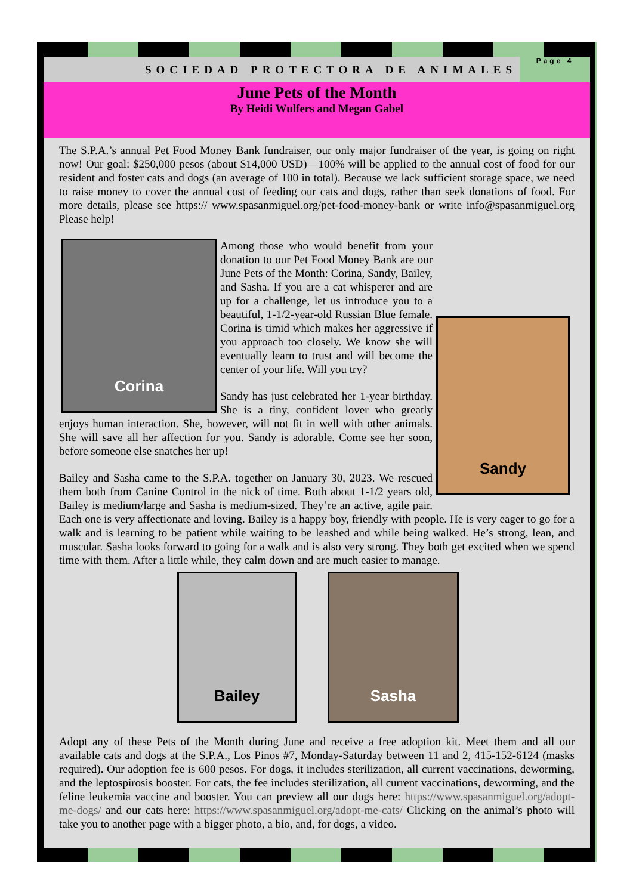SOCIEDAD PROTECTORA DE ANIMALES Page 4
June Pets of the Month
By Heidi Wulfers and Megan Gabel
The S.P.A.’s annual Pet Food Money Bank fundraiser, our only major fundraiser of the year, is going on right now! Our goal: $250,000 pesos (about $14,000 USD)—100% will be applied to the annual cost of food for our resident and foster cats and dogs (an average of 100 in total). Because we lack sufficient storage space, we need to raise money to cover the annual cost of feeding our cats and dogs, rather than seek donations of food. For more details, please see https:// www.spasanmiguel.org/pet-food-money-bank or write info@spasanmiguel.org Please help!
Corina
Sandy
Among those who would benefit from your donation to our Pet Food Money Bank are our June Pets of the Month: Corina, Sandy, Bailey, and Sasha. If you are a cat whisperer and are up for a challenge, let us introduce you to a beautiful, 1-1/2-year-old Russian Blue female. Corina is timid which makes her aggressive if you approach too closely. We know she will eventually learn to trust and will become the center of your life. Will you try?
Sandy has just celebrated her 1-year birthday. She is a tiny, confident lover who greatly enjoys human interaction. She, however, will not fit in well with other animals. She will save all her affection for you. Sandy is adorable. Come see her soon, before someone else snatches her up!
Bailey and Sasha came to the S.P.A. together on January 30, 2023. We rescued them both from Canine Control in the nick of time. Both about 1-1/2 years old, Bailey is medium/large and Sasha is medium-sized. They’re an active, agile pair. Each one is very affectionate and loving. Bailey is a happy boy, friendly with people. He is very eager to go for a walk and is learning to be patient while waiting to be leashed and while being walked. He’s strong, lean, and muscular. Sasha looks forward to going for a walk and is also very strong. They both get excited when we spend time with them. After a little while, they calm down and are much easier to manage.
Bailey Sasha
Adopt any of these Pets of the Month during June and receive a free adoption kit. Meet them and all our available cats and dogs at the S.P.A., Los Pinos #7, Monday-Saturday between 11 and 2, 415-152-6124 (masks required). Our adoption fee is 600 pesos. For dogs, it includes sterilization, all current vaccinations, deworming, and the leptospirosis booster. For cats, the fee includes sterilization, all current vaccinations, deworming, and the feline leukemia vaccine and booster. You can preview all our dogs here: https://www.spasanmiguel.org/adopt-me-dogs/ and our cats here: https://www.spasanmiguel.org/adopt-me-cats/ Clicking on the animal’s photo will take you to another page with a bigger photo, a bio, and, for dogs, a video.